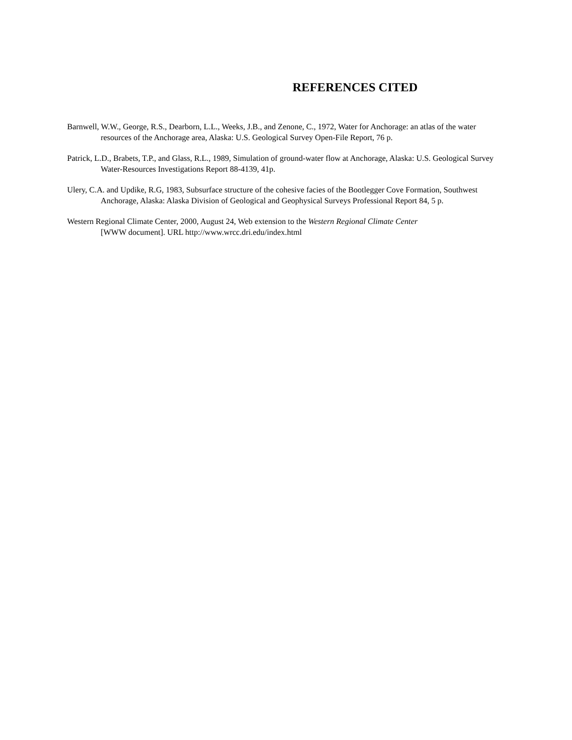REFERENCES CITED
Barnwell, W.W., George, R.S., Dearborn, L.L., Weeks, J.B., and Zenone, C., 1972, Water for Anchorage: an atlas of the water resources of the Anchorage area, Alaska: U.S. Geological Survey Open-File Report, 76 p.
Patrick, L.D., Brabets, T.P., and Glass, R.L., 1989, Simulation of ground-water flow at Anchorage, Alaska: U.S. Geological Survey Water-Resources Investigations Report 88-4139, 41p.
Ulery, C.A. and Updike, R.G, 1983, Subsurface structure of the cohesive facies of the Bootlegger Cove Formation, Southwest Anchorage, Alaska: Alaska Division of Geological and Geophysical Surveys Professional Report 84, 5 p.
Western Regional Climate Center, 2000, August 24, Web extension to the Western Regional Climate Center
[WWW document]. URL http://www.wrcc.dri.edu/index.html